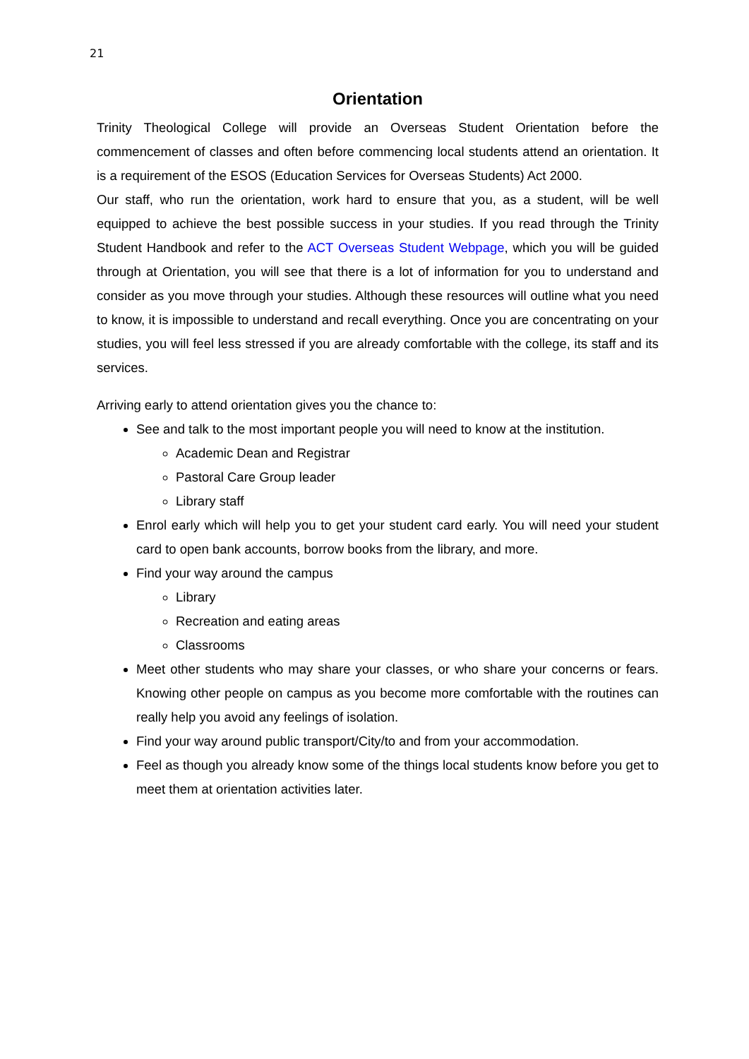21
Orientation
Trinity Theological College will provide an Overseas Student Orientation before the commencement of classes and often before commencing local students attend an orientation. It is a requirement of the ESOS (Education Services for Overseas Students) Act 2000.
Our staff, who run the orientation, work hard to ensure that you, as a student, will be well equipped to achieve the best possible success in your studies. If you read through the Trinity Student Handbook and refer to the ACT Overseas Student Webpage, which you will be guided through at Orientation, you will see that there is a lot of information for you to understand and consider as you move through your studies. Although these resources will outline what you need to know, it is impossible to understand and recall everything. Once you are concentrating on your studies, you will feel less stressed if you are already comfortable with the college, its staff and its services.
Arriving early to attend orientation gives you the chance to:
See and talk to the most important people you will need to know at the institution.
Academic Dean and Registrar
Pastoral Care Group leader
Library staff
Enrol early which will help you to get your student card early. You will need your student card to open bank accounts, borrow books from the library, and more.
Find your way around the campus
Library
Recreation and eating areas
Classrooms
Meet other students who may share your classes, or who share your concerns or fears. Knowing other people on campus as you become more comfortable with the routines can really help you avoid any feelings of isolation.
Find your way around public transport/City/to and from your accommodation.
Feel as though you already know some of the things local students know before you get to meet them at orientation activities later.